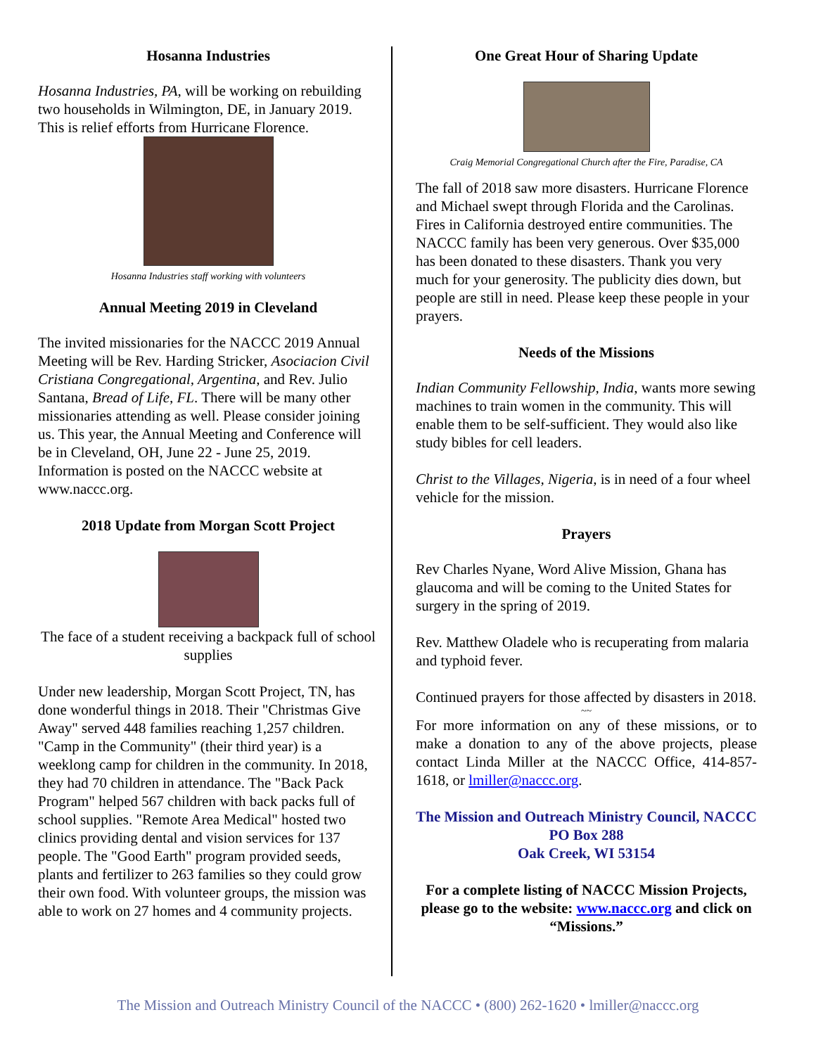Hosanna Industries
Hosanna Industries, PA, will be working on rebuilding two households in Wilmington, DE, in January 2019. This is relief efforts from Hurricane Florence.
Hosanna Industries staff working with volunteers
Annual Meeting 2019 in Cleveland
The invited missionaries for the NACCC 2019 Annual Meeting will be Rev. Harding Stricker, Asociacion Civil Cristiana Congregational, Argentina, and Rev. Julio Santana, Bread of Life, FL. There will be many other missionaries attending as well. Please consider joining us. This year, the Annual Meeting and Conference will be in Cleveland, OH, June 22 - June 25, 2019. Information is posted on the NACCC website at www.naccc.org.
2018 Update from Morgan Scott Project
The face of a student receiving a backpack full of school supplies
Under new leadership, Morgan Scott Project, TN, has done wonderful things in 2018. Their "Christmas Give Away" served 448 families reaching 1,257 children. "Camp in the Community" (their third year) is a weeklong camp for children in the community. In 2018, they had 70 children in attendance. The "Back Pack Program" helped 567 children with back packs full of school supplies. "Remote Area Medical" hosted two clinics providing dental and vision services for 137 people. The "Good Earth" program provided seeds, plants and fertilizer to 263 families so they could grow their own food. With volunteer groups, the mission was able to work on 27 homes and 4 community projects.
One Great Hour of Sharing Update
Craig Memorial Congregational Church after the Fire, Paradise, CA
The fall of 2018 saw more disasters. Hurricane Florence and Michael swept through Florida and the Carolinas. Fires in California destroyed entire communities. The NACCC family has been very generous. Over $35,000 has been donated to these disasters. Thank you very much for your generosity. The publicity dies down, but people are still in need. Please keep these people in your prayers.
Needs of the Missions
Indian Community Fellowship, India, wants more sewing machines to train women in the community. This will enable them to be self-sufficient. They would also like study bibles for cell leaders.
Christ to the Villages, Nigeria, is in need of a four wheel vehicle for the mission.
Prayers
Rev Charles Nyane, Word Alive Mission, Ghana has glaucoma and will be coming to the United States for surgery in the spring of 2019.
Rev. Matthew Oladele who is recuperating from malaria and typhoid fever.
Continued prayers for those affected by disasters in 2018.
~~
For more information on any of these missions, or to make a donation to any of the above projects, please contact Linda Miller at the NACCC Office, 414-857-1618, or lmiller@naccc.org.
The Mission and Outreach Ministry Council, NACCC
PO Box 288
Oak Creek, WI 53154
For a complete listing of NACCC Mission Projects, please go to the website: www.naccc.org and click on “Missions.”
The Mission and Outreach Ministry Council of the NACCC • (800) 262-1620 • lmiller@naccc.org